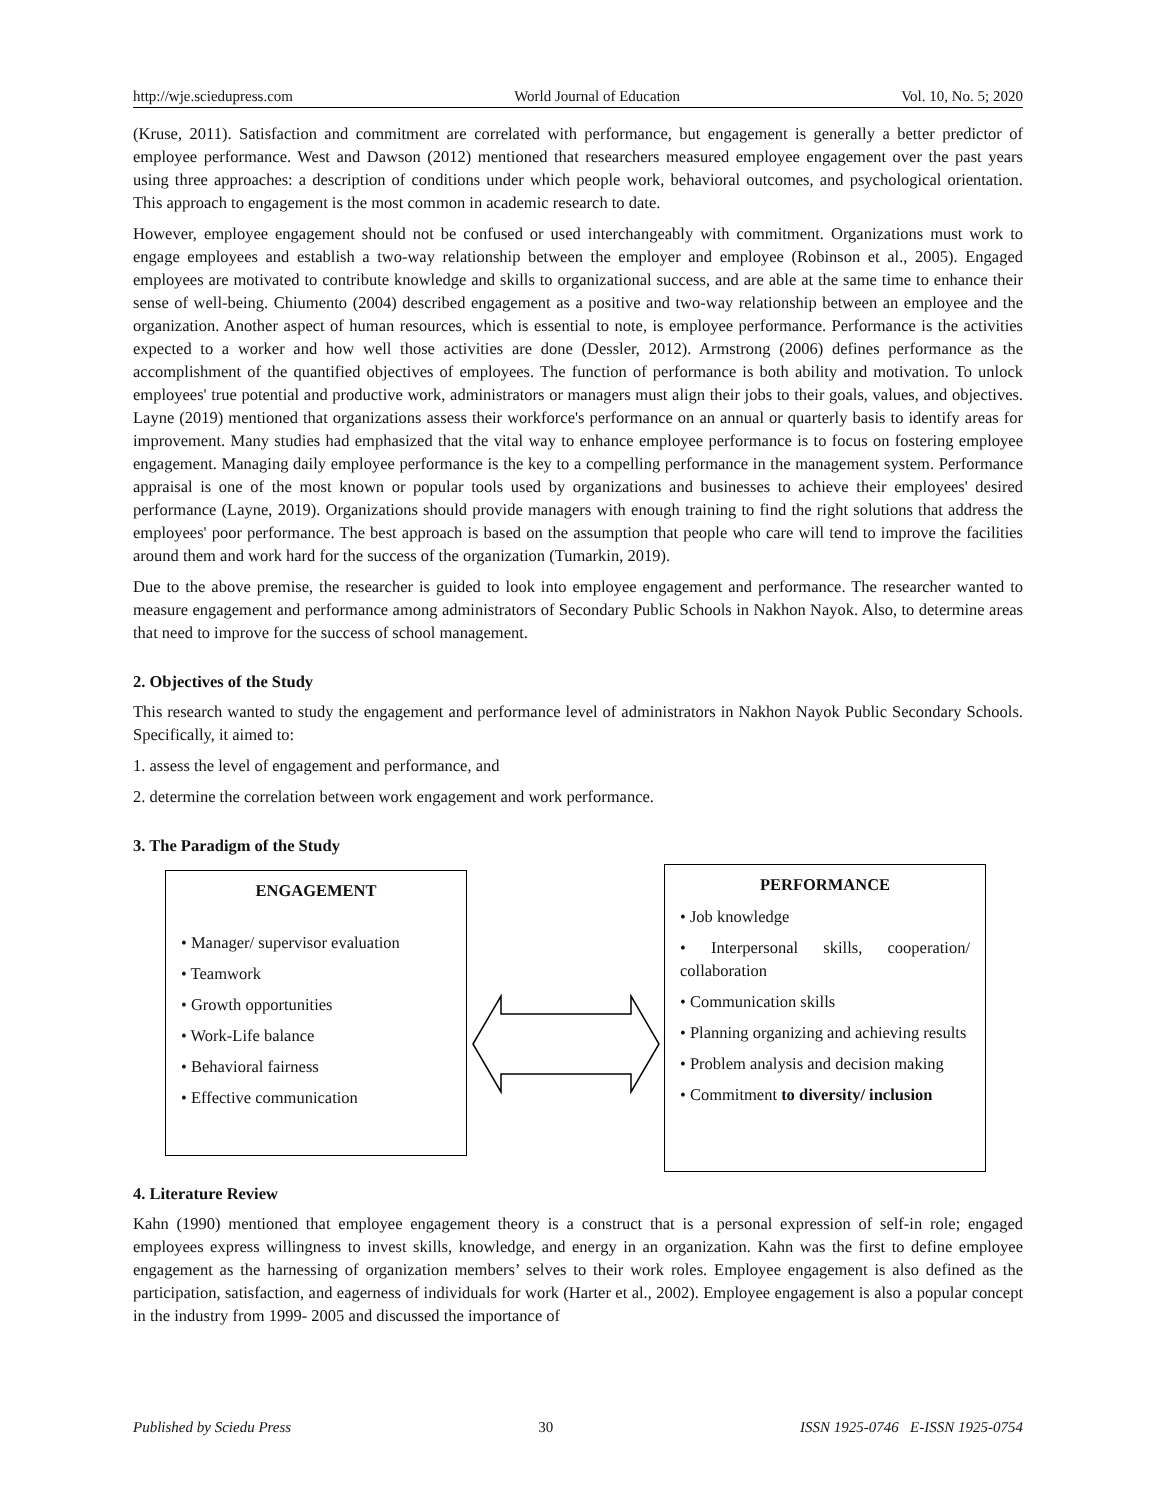http://wje.sciedupress.com World Journal of Education Vol. 10, No. 5; 2020
(Kruse, 2011). Satisfaction and commitment are correlated with performance, but engagement is generally a better predictor of employee performance. West and Dawson (2012) mentioned that researchers measured employee engagement over the past years using three approaches: a description of conditions under which people work, behavioral outcomes, and psychological orientation. This approach to engagement is the most common in academic research to date.
However, employee engagement should not be confused or used interchangeably with commitment. Organizations must work to engage employees and establish a two-way relationship between the employer and employee (Robinson et al., 2005). Engaged employees are motivated to contribute knowledge and skills to organizational success, and are able at the same time to enhance their sense of well-being. Chiumento (2004) described engagement as a positive and two-way relationship between an employee and the organization. Another aspect of human resources, which is essential to note, is employee performance. Performance is the activities expected to a worker and how well those activities are done (Dessler, 2012). Armstrong (2006) defines performance as the accomplishment of the quantified objectives of employees. The function of performance is both ability and motivation. To unlock employees' true potential and productive work, administrators or managers must align their jobs to their goals, values, and objectives. Layne (2019) mentioned that organizations assess their workforce's performance on an annual or quarterly basis to identify areas for improvement. Many studies had emphasized that the vital way to enhance employee performance is to focus on fostering employee engagement. Managing daily employee performance is the key to a compelling performance in the management system. Performance appraisal is one of the most known or popular tools used by organizations and businesses to achieve their employees' desired performance (Layne, 2019). Organizations should provide managers with enough training to find the right solutions that address the employees' poor performance. The best approach is based on the assumption that people who care will tend to improve the facilities around them and work hard for the success of the organization (Tumarkin, 2019).
Due to the above premise, the researcher is guided to look into employee engagement and performance. The researcher wanted to measure engagement and performance among administrators of Secondary Public Schools in Nakhon Nayok. Also, to determine areas that need to improve for the success of school management.
2. Objectives of the Study
This research wanted to study the engagement and performance level of administrators in Nakhon Nayok Public Secondary Schools. Specifically, it aimed to:
1. assess the level of engagement and performance, and
2. determine the correlation between work engagement and work performance.
3. The Paradigm of the Study
ENGAGEMENT
• Manager/ supervisor evaluation
• Teamwork
• Growth opportunities
• Work-Life balance
• Behavioral fairness
• Effective communication
PERFORMANCE
• Job knowledge
• Interpersonal skills, cooperation/ collaboration
• Communication skills
• Planning organizing and achieving results
• Problem analysis and decision making
• Commitment to diversity/ inclusion
4. Literature Review
Kahn (1990) mentioned that employee engagement theory is a construct that is a personal expression of self-in role; engaged employees express willingness to invest skills, knowledge, and energy in an organization. Kahn was the first to define employee engagement as the harnessing of organization members’ selves to their work roles. Employee engagement is also defined as the participation, satisfaction, and eagerness of individuals for work (Harter et al., 2002). Employee engagement is also a popular concept in the industry from 1999- 2005 and discussed the importance of
Published by Sciedu Press 30 ISSN 1925-0746 E-ISSN 1925-0754